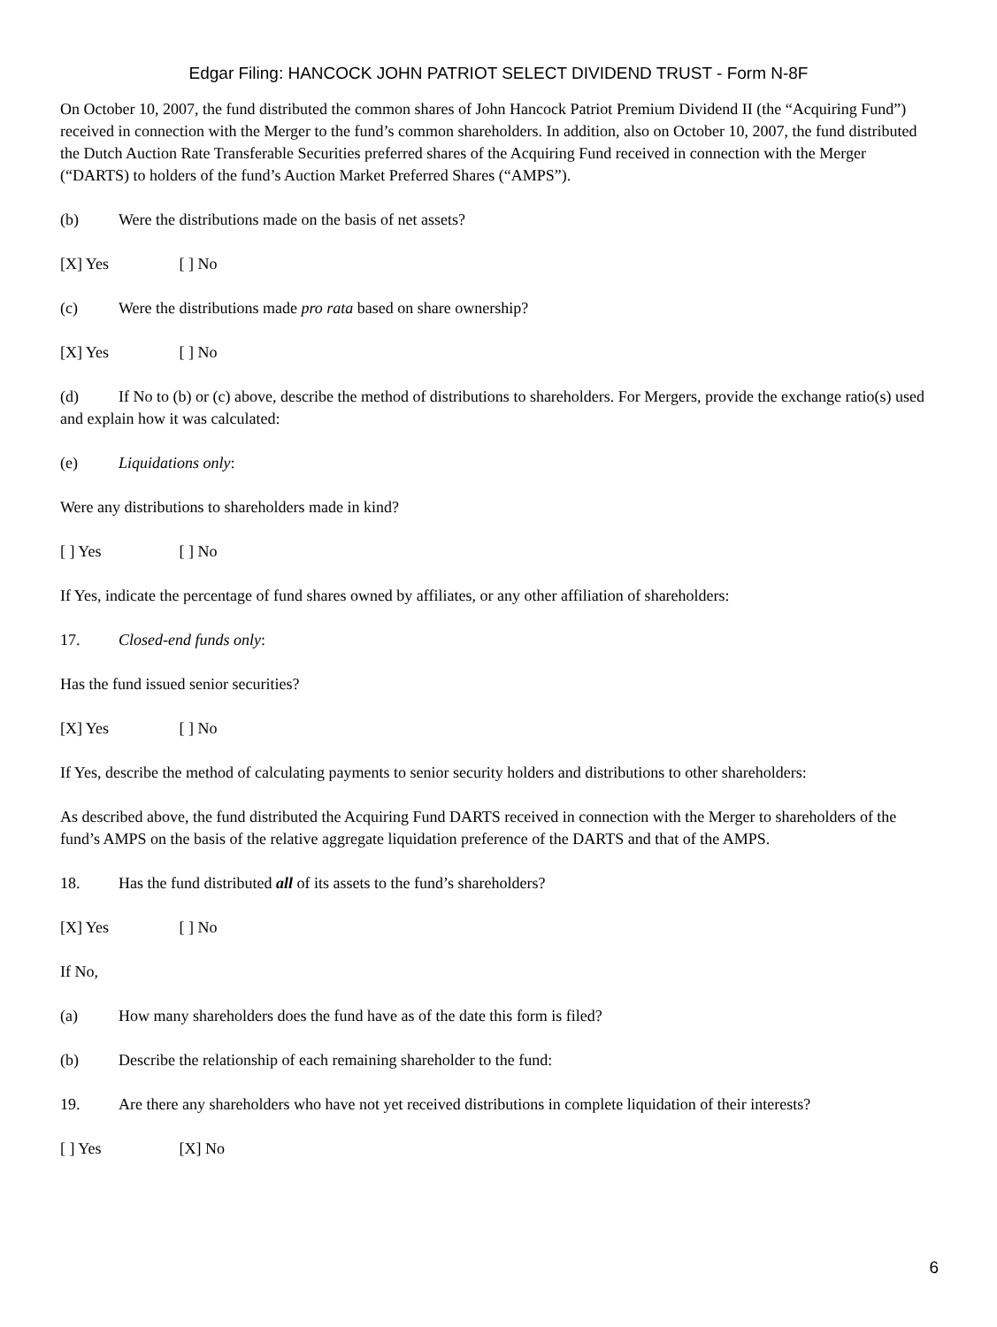Edgar Filing: HANCOCK JOHN PATRIOT SELECT DIVIDEND TRUST - Form N-8F
On October 10, 2007, the fund distributed the common shares of John Hancock Patriot Premium Dividend II (the “Acquiring Fund”) received in connection with the Merger to the fund’s common shareholders. In addition, also on October 10, 2007, the fund distributed the Dutch Auction Rate Transferable Securities preferred shares of the Acquiring Fund received in connection with the Merger (“DARTS) to holders of the fund’s Auction Market Preferred Shares (“AMPS”).
(b) Were the distributions made on the basis of net assets?
[X] Yes [ ] No
(c) Were the distributions made pro rata based on share ownership?
[X] Yes [ ] No
(d) If No to (b) or (c) above, describe the method of distributions to shareholders. For Mergers, provide the exchange ratio(s) used and explain how it was calculated:
(e) Liquidations only:
Were any distributions to shareholders made in kind?
[ ] Yes [ ] No
If Yes, indicate the percentage of fund shares owned by affiliates, or any other affiliation of shareholders:
17. Closed-end funds only:
Has the fund issued senior securities?
[X] Yes [ ] No
If Yes, describe the method of calculating payments to senior security holders and distributions to other shareholders:
As described above, the fund distributed the Acquiring Fund DARTS received in connection with the Merger to shareholders of the fund’s AMPS on the basis of the relative aggregate liquidation preference of the DARTS and that of the AMPS.
18. Has the fund distributed all of its assets to the fund’s shareholders?
[X] Yes [ ] No
If No,
(a) How many shareholders does the fund have as of the date this form is filed?
(b) Describe the relationship of each remaining shareholder to the fund:
19. Are there any shareholders who have not yet received distributions in complete liquidation of their interests?
[ ] Yes [X] No
6